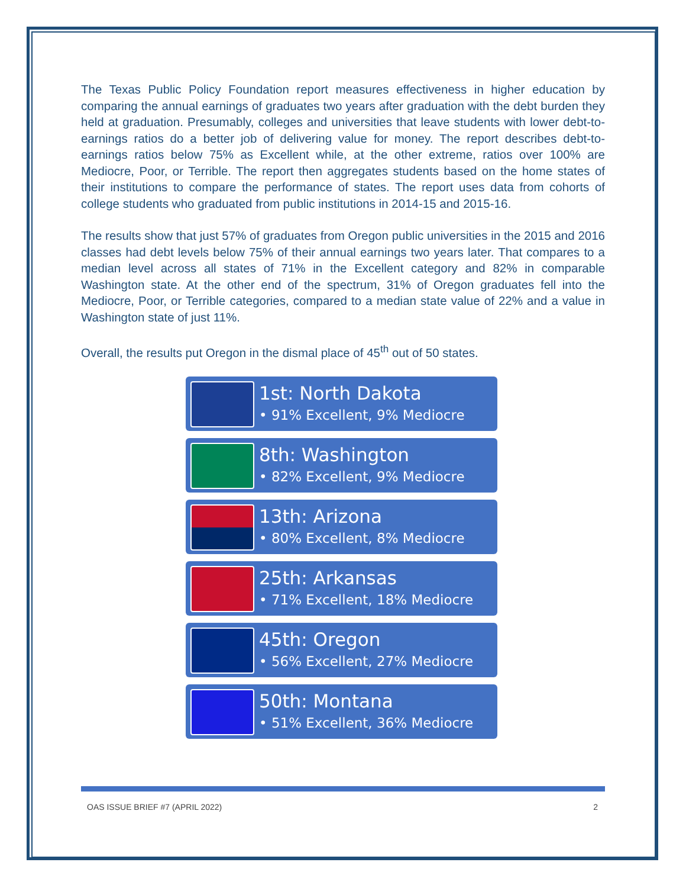The Texas Public Policy Foundation report measures effectiveness in higher education by comparing the annual earnings of graduates two years after graduation with the debt burden they held at graduation. Presumably, colleges and universities that leave students with lower debt-to-earnings ratios do a better job of delivering value for money. The report describes debt-to-earnings ratios below 75% as Excellent while, at the other extreme, ratios over 100% are Mediocre, Poor, or Terrible. The report then aggregates students based on the home states of their institutions to compare the performance of states. The report uses data from cohorts of college students who graduated from public institutions in 2014-15 and 2015-16.
The results show that just 57% of graduates from Oregon public universities in the 2015 and 2016 classes had debt levels below 75% of their annual earnings two years later. That compares to a median level across all states of 71% in the Excellent category and 82% in comparable Washington state. At the other end of the spectrum, 31% of Oregon graduates fell into the Mediocre, Poor, or Terrible categories, compared to a median state value of 22% and a value in Washington state of just 11%.
Overall, the results put Oregon in the dismal place of 45<sup>th</sup> out of 50 states.
1st: North Dakota
• 91% Excellent, 9% Mediocre
8th: Washington
• 82% Excellent, 9% Mediocre
13th: Arizona
• 80% Excellent, 8% Mediocre
25th: Arkansas
• 71% Excellent, 18% Mediocre
45th: Oregon
• 56% Excellent, 27% Mediocre
50th: Montana
• 51% Excellent, 36% Mediocre
OAS ISSUE BRIEF #7 (APRIL 2022) 2